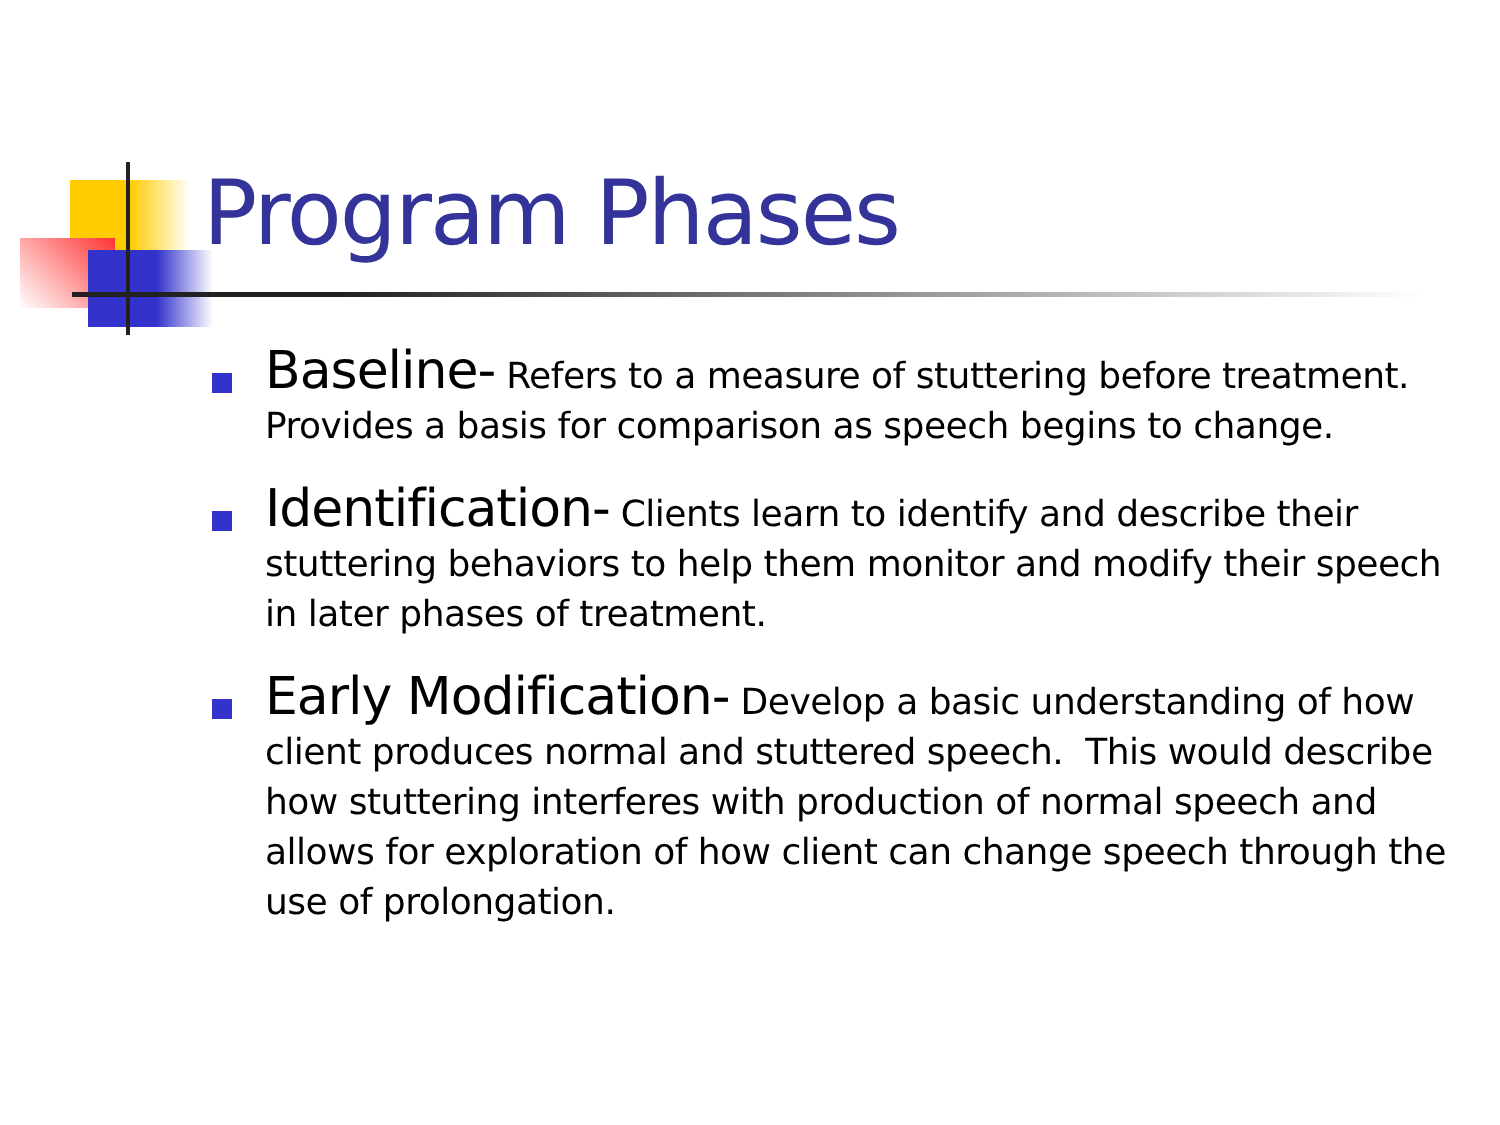Program Phases
Baseline- Refers to a measure of stuttering before treatment. Provides a basis for comparison as speech begins to change.
Identification- Clients learn to identify and describe their stuttering behaviors to help them monitor and modify their speech in later phases of treatment.
Early Modification- Develop a basic understanding of how client produces normal and stuttered speech. This would describe how stuttering interferes with production of normal speech and allows for exploration of how client can change speech through the use of prolongation.